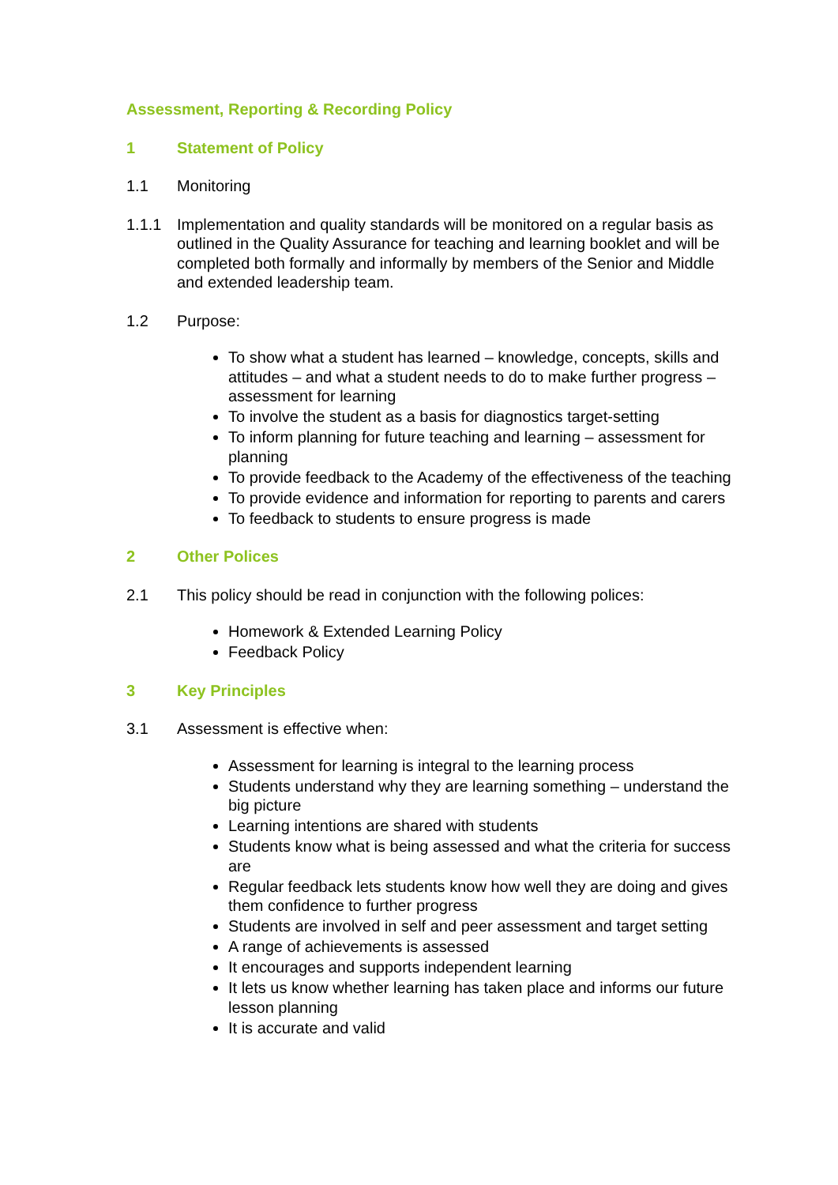Assessment, Reporting & Recording Policy
1 Statement of Policy
1.1 Monitoring
1.1.1 Implementation and quality standards will be monitored on a regular basis as outlined in the Quality Assurance for teaching and learning booklet and will be completed both formally and informally by members of the Senior and Middle and extended leadership team.
1.2 Purpose:
To show what a student has learned – knowledge, concepts, skills and attitudes – and what a student needs to do to make further progress – assessment for learning
To involve the student as a basis for diagnostics target-setting
To inform planning for future teaching and learning – assessment for planning
To provide feedback to the Academy of the effectiveness of the teaching
To provide evidence and information for reporting to parents and carers
To feedback to students to ensure progress is made
2 Other Polices
2.1 This policy should be read in conjunction with the following polices:
Homework & Extended Learning Policy
Feedback Policy
3 Key Principles
3.1 Assessment is effective when:
Assessment for learning is integral to the learning process
Students understand why they are learning something – understand the big picture
Learning intentions are shared with students
Students know what is being assessed and what the criteria for success are
Regular feedback lets students know how well they are doing and gives them confidence to further progress
Students are involved in self and peer assessment and target setting
A range of achievements is assessed
It encourages and supports independent learning
It lets us know whether learning has taken place and informs our future lesson planning
It is accurate and valid